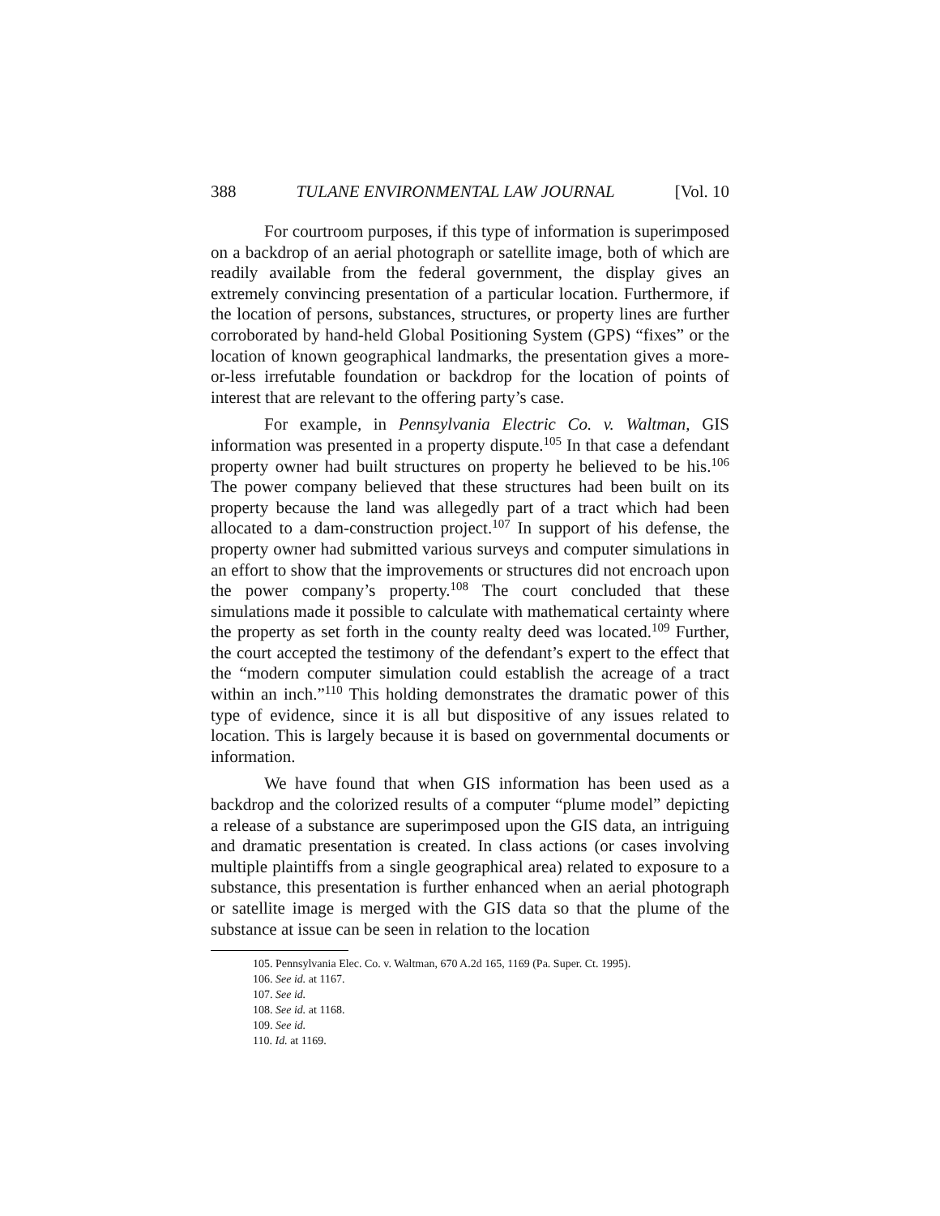388 TULANE ENVIRONMENTAL LAW JOURNAL [Vol. 10
For courtroom purposes, if this type of information is superimposed on a backdrop of an aerial photograph or satellite image, both of which are readily available from the federal government, the display gives an extremely convincing presentation of a particular location. Furthermore, if the location of persons, substances, structures, or property lines are further corroborated by hand-held Global Positioning System (GPS) “fixes” or the location of known geographical landmarks, the presentation gives a more-or-less irrefutable foundation or backdrop for the location of points of interest that are relevant to the offering party’s case.
For example, in Pennsylvania Electric Co. v. Waltman, GIS information was presented in a property dispute.<sup>105</sup> In that case a defendant property owner had built structures on property he believed to be his.<sup>106</sup> The power company believed that these structures had been built on its property because the land was allegedly part of a tract which had been allocated to a dam-construction project.<sup>107</sup> In support of his defense, the property owner had submitted various surveys and computer simulations in an effort to show that the improvements or structures did not encroach upon the power company’s property.<sup>108</sup> The court concluded that these simulations made it possible to calculate with mathematical certainty where the property as set forth in the county realty deed was located.<sup>109</sup> Further, the court accepted the testimony of the defendant’s expert to the effect that the “modern computer simulation could establish the acreage of a tract within an inch.”<sup>110</sup> This holding demonstrates the dramatic power of this type of evidence, since it is all but dispositive of any issues related to location. This is largely because it is based on governmental documents or information.
We have found that when GIS information has been used as a backdrop and the colorized results of a computer “plume model” depicting a release of a substance are superimposed upon the GIS data, an intriguing and dramatic presentation is created. In class actions (or cases involving multiple plaintiffs from a single geographical area) related to exposure to a substance, this presentation is further enhanced when an aerial photograph or satellite image is merged with the GIS data so that the plume of the substance at issue can be seen in relation to the location
105. Pennsylvania Elec. Co. v. Waltman, 670 A.2d 165, 1169 (Pa. Super. Ct. 1995).
106. See id. at 1167.
107. See id.
108. See id. at 1168.
109. See id.
110. Id. at 1169.